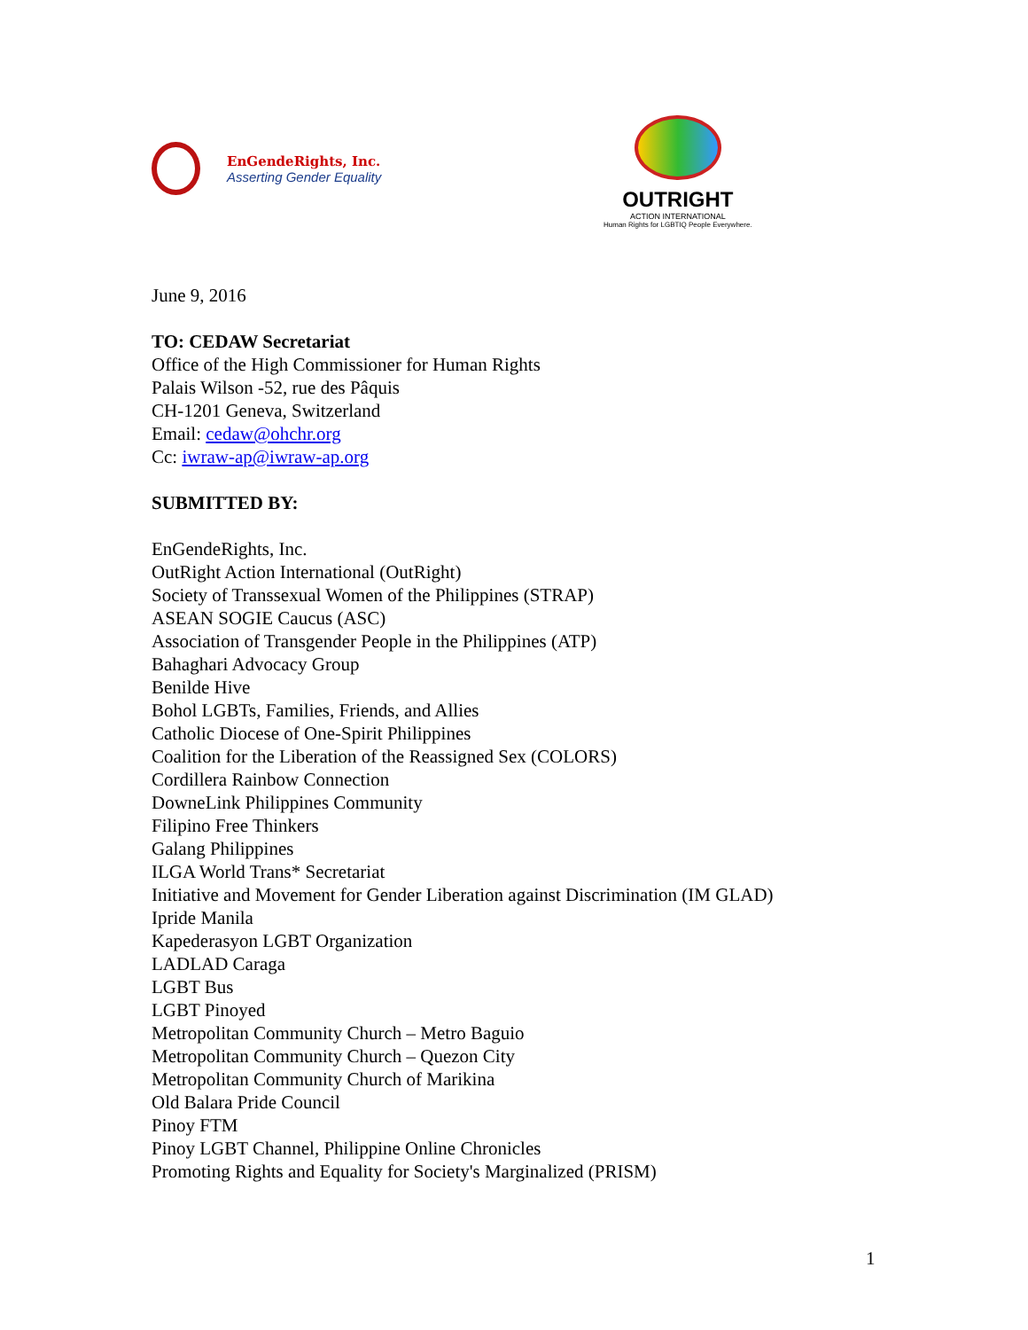EnGendeRights, Inc.
Asserting Gender Equality
OUTRIGHT
ACTION INTERNATIONAL
Human Rights for LGBTIQ People Everywhere.
June 9, 2016
TO: CEDAW Secretariat
Office of the High Commissioner for Human Rights
Palais Wilson -52, rue des Pâquis
CH-1201 Geneva, Switzerland
Email: cedaw@ohchr.org
Cc: iwraw-ap@iwraw-ap.org
SUBMITTED BY:
EnGendeRights, Inc.
OutRight Action International (OutRight)
Society of Transsexual Women of the Philippines (STRAP)
ASEAN SOGIE Caucus (ASC)
Association of Transgender People in the Philippines (ATP)
Bahaghari Advocacy Group
Benilde Hive
Bohol LGBTs, Families, Friends, and Allies
Catholic Diocese of One-Spirit Philippines
Coalition for the Liberation of the Reassigned Sex (COLORS)
Cordillera Rainbow Connection
DowneLink Philippines Community
Filipino Free Thinkers
Galang Philippines
ILGA World Trans* Secretariat
Initiative and Movement for Gender Liberation against Discrimination (IM GLAD)
Ipride Manila
Kapederasyon LGBT Organization
LADLAD Caraga
LGBT Bus
LGBT Pinoyed
Metropolitan Community Church – Metro Baguio
Metropolitan Community Church – Quezon City
Metropolitan Community Church of Marikina
Old Balara Pride Council
Pinoy FTM
Pinoy LGBT Channel, Philippine Online Chronicles
Promoting Rights and Equality for Society's Marginalized (PRISM)
1